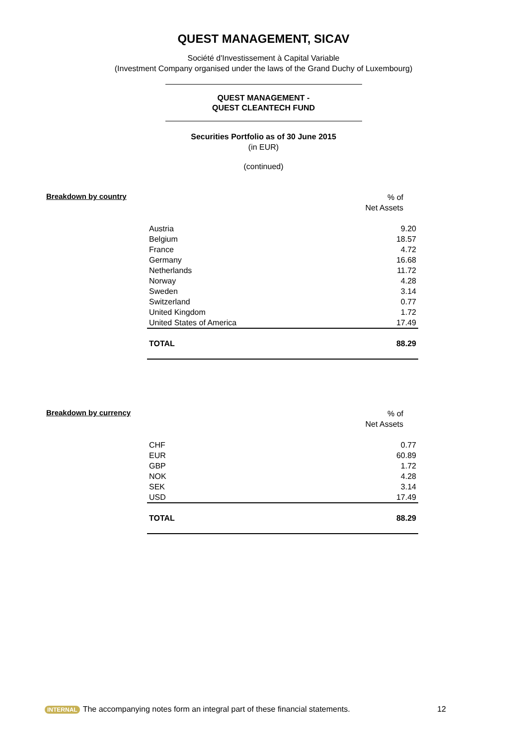QUEST MANAGEMENT, SICAV
Société d'Investissement à Capital Variable
(Investment Company organised under the laws of the Grand Duchy of Luxembourg)
QUEST MANAGEMENT -
QUEST CLEANTECH FUND
Securities Portfolio as of 30 June 2015
(in EUR)
(continued)
Breakdown by country
| | % of Net Assets |
| Austria | 9.20 |
| Belgium | 18.57 |
| France | 4.72 |
| Germany | 16.68 |
| Netherlands | 11.72 |
| Norway | 4.28 |
| Sweden | 3.14 |
| Switzerland | 0.77 |
| United Kingdom | 1.72 |
| United States of America | 17.49 |
| TOTAL | 88.29 |
Breakdown by currency
| | % of Net Assets |
| CHF | 0.77 |
| EUR | 60.89 |
| GBP | 1.72 |
| NOK | 4.28 |
| SEK | 3.14 |
| USD | 17.49 |
| TOTAL | 88.29 |
INTERNAL The accompanying notes form an integral part of these financial statements. 12